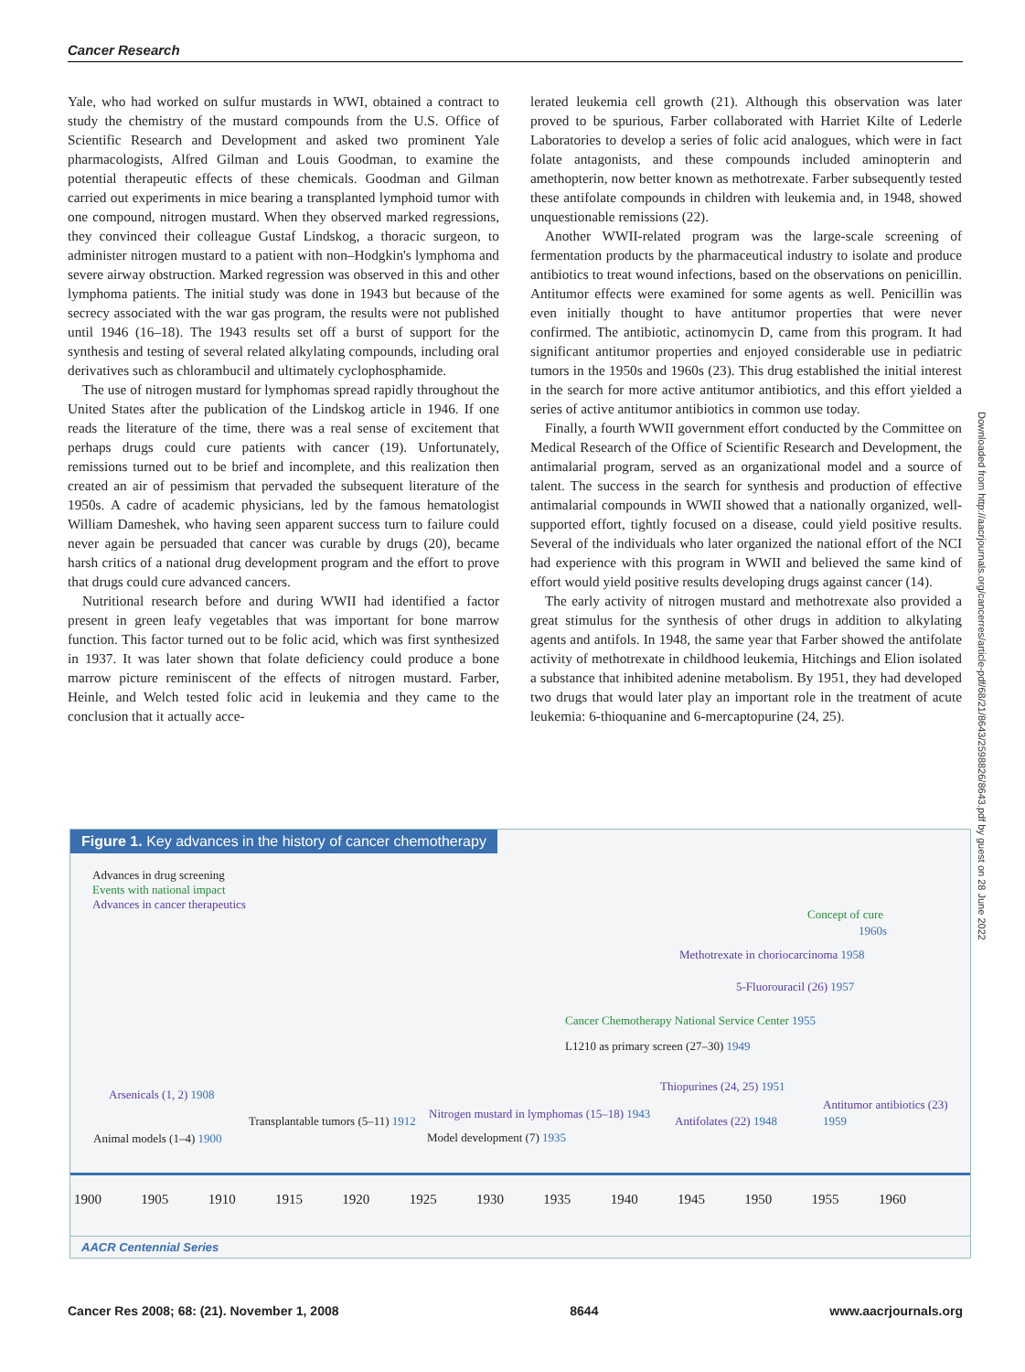Cancer Research
Yale, who had worked on sulfur mustards in WWI, obtained a contract to study the chemistry of the mustard compounds from the U.S. Office of Scientific Research and Development and asked two prominent Yale pharmacologists, Alfred Gilman and Louis Goodman, to examine the potential therapeutic effects of these chemicals. Goodman and Gilman carried out experiments in mice bearing a transplanted lymphoid tumor with one compound, nitrogen mustard. When they observed marked regressions, they convinced their colleague Gustaf Lindskog, a thoracic surgeon, to administer nitrogen mustard to a patient with non–Hodgkin's lymphoma and severe airway obstruction. Marked regression was observed in this and other lymphoma patients. The initial study was done in 1943 but because of the secrecy associated with the war gas program, the results were not published until 1946 (16–18). The 1943 results set off a burst of support for the synthesis and testing of several related alkylating compounds, including oral derivatives such as chlorambucil and ultimately cyclophosphamide.
The use of nitrogen mustard for lymphomas spread rapidly throughout the United States after the publication of the Lindskog article in 1946. If one reads the literature of the time, there was a real sense of excitement that perhaps drugs could cure patients with cancer (19). Unfortunately, remissions turned out to be brief and incomplete, and this realization then created an air of pessimism that pervaded the subsequent literature of the 1950s. A cadre of academic physicians, led by the famous hematologist William Dameshek, who having seen apparent success turn to failure could never again be persuaded that cancer was curable by drugs (20), became harsh critics of a national drug development program and the effort to prove that drugs could cure advanced cancers.
Nutritional research before and during WWII had identified a factor present in green leafy vegetables that was important for bone marrow function. This factor turned out to be folic acid, which was first synthesized in 1937. It was later shown that folate deficiency could produce a bone marrow picture reminiscent of the effects of nitrogen mustard. Farber, Heinle, and Welch tested folic acid in leukemia and they came to the conclusion that it actually acce-
lerated leukemia cell growth (21). Although this observation was later proved to be spurious, Farber collaborated with Harriet Kilte of Lederle Laboratories to develop a series of folic acid analogues, which were in fact folate antagonists, and these compounds included aminopterin and amethopterin, now better known as methotrexate. Farber subsequently tested these antifolate compounds in children with leukemia and, in 1948, showed unquestionable remissions (22).
Another WWII-related program was the large-scale screening of fermentation products by the pharmaceutical industry to isolate and produce antibiotics to treat wound infections, based on the observations on penicillin. Antitumor effects were examined for some agents as well. Penicillin was even initially thought to have antitumor properties that were never confirmed. The antibiotic, actinomycin D, came from this program. It had significant antitumor properties and enjoyed considerable use in pediatric tumors in the 1950s and 1960s (23). This drug established the initial interest in the search for more active antitumor antibiotics, and this effort yielded a series of active antitumor antibiotics in common use today.
Finally, a fourth WWII government effort conducted by the Committee on Medical Research of the Office of Scientific Research and Development, the antimalarial program, served as an organizational model and a source of talent. The success in the search for synthesis and production of effective antimalarial compounds in WWII showed that a nationally organized, well-supported effort, tightly focused on a disease, could yield positive results. Several of the individuals who later organized the national effort of the NCI had experience with this program in WWII and believed the same kind of effort would yield positive results developing drugs against cancer (14).
The early activity of nitrogen mustard and methotrexate also provided a great stimulus for the synthesis of other drugs in addition to alkylating agents and antifols. In 1948, the same year that Farber showed the antifolate activity of methotrexate in childhood leukemia, Hitchings and Elion isolated a substance that inhibited adenine metabolism. By 1951, they had developed two drugs that would later play an important role in the treatment of acute leukemia: 6-thioquanine and 6-mercaptopurine (24, 25).
Downloaded from http://aacrjournals.org/cancerres/article-pdf/68/21/8643/2598826/8643.pdf by guest on 28 June 2022
Figure 1. Key advances in the history of cancer chemotherapy
Advances in drug screening
Events with national impact
Advances in cancer therapeutics
Concept of cure
1960s
Methotrexate in choriocarcinoma 1958
5-Fluorouracil (26) 1957
Cancer Chemotherapy National Service Center 1955
L1210 as primary screen (27–30) 1949
Thiopurines (24, 25) 1951
Arsenicals (1, 2) 1908
Antitumor antibiotics (23) 1959
Transplantable tumors (5–11) 1912
Nitrogen mustard in lymphomas (15–18) 1943
Antifolates (22) 1948
Animal models (1–4) 1900 Model development (7) 1935
1900 1905 1910 1915 1920 1925 1930 1935 1940 1945 1950 1955 1960
AACR Centennial Series
Cancer Res 2008; 68: (21). November 1, 2008 8644 www.aacrjournals.org